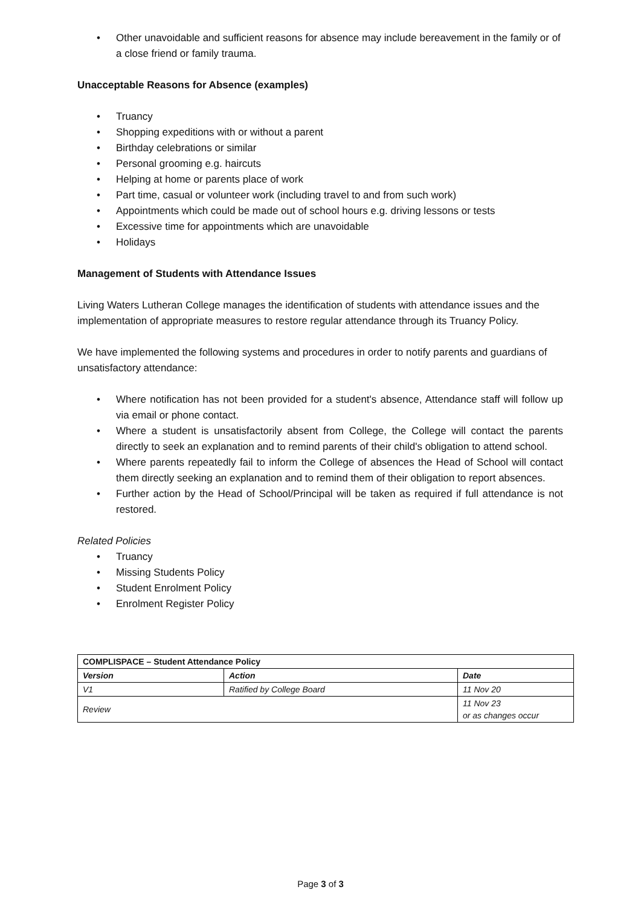• Other unavoidable and sufficient reasons for absence may include bereavement in the family or of a close friend or family trauma.
Unacceptable Reasons for Absence (examples)
• Truancy
• Shopping expeditions with or without a parent
• Birthday celebrations or similar
• Personal grooming e.g. haircuts
• Helping at home or parents place of work
• Part time, casual or volunteer work (including travel to and from such work)
• Appointments which could be made out of school hours e.g. driving lessons or tests
• Excessive time for appointments which are unavoidable
• Holidays
Management of Students with Attendance Issues
Living Waters Lutheran College manages the identification of students with attendance issues and the implementation of appropriate measures to restore regular attendance through its Truancy Policy.
We have implemented the following systems and procedures in order to notify parents and guardians of unsatisfactory attendance:
• Where notification has not been provided for a student's absence, Attendance staff will follow up via email or phone contact.
• Where a student is unsatisfactorily absent from College, the College will contact the parents directly to seek an explanation and to remind parents of their child's obligation to attend school.
• Where parents repeatedly fail to inform the College of absences the Head of School will contact them directly seeking an explanation and to remind them of their obligation to report absences.
• Further action by the Head of School/Principal will be taken as required if full attendance is not restored.
Related Policies
• Truancy
• Missing Students Policy
• Student Enrolment Policy
• Enrolment Register Policy
| COMPLISPACE – Student Attendance Policy | | |
| Version | Action | Date |
| V1 | Ratified by College Board | 11 Nov 20 |
| Review | | 11 Nov 23 or as changes occur |
Page 3 of 3